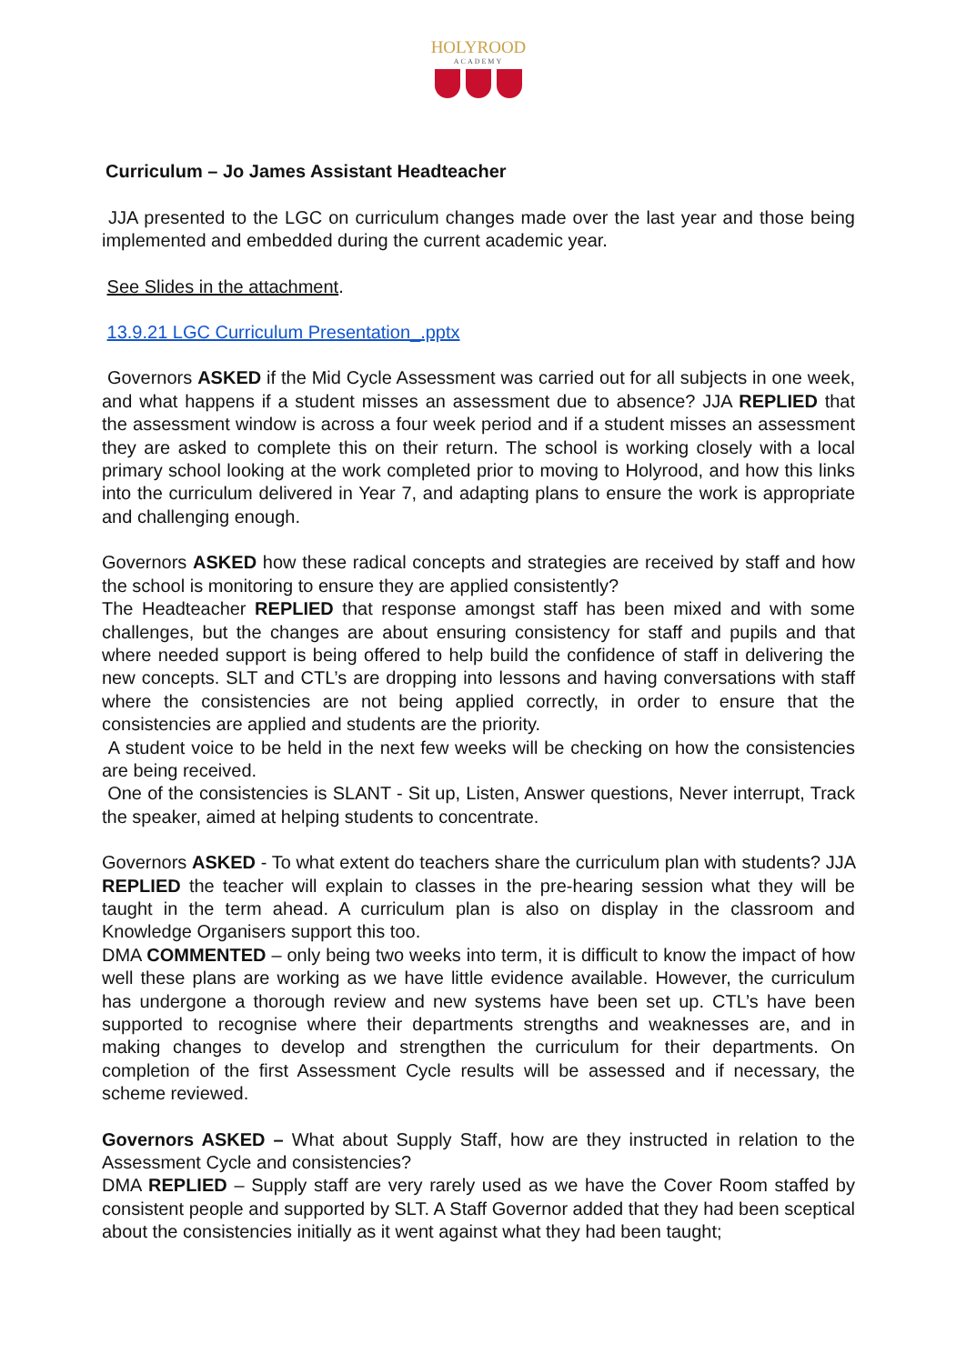HOLYROOD
ACADEMY
Curriculum – Jo James Assistant Headteacher
JJA presented to the LGC on curriculum changes made over the last year and those being implemented and embedded during the current academic year.
See Slides in the attachment.
13.9.21 LGC Curriculum Presentation_.pptx
Governors ASKED if the Mid Cycle Assessment was carried out for all subjects in one week, and what happens if a student misses an assessment due to absence? JJA REPLIED that the assessment window is across a four week period and if a student misses an assessment they are asked to complete this on their return. The school is working closely with a local primary school looking at the work completed prior to moving to Holyrood, and how this links into the curriculum delivered in Year 7, and adapting plans to ensure the work is appropriate and challenging enough.
Governors ASKED how these radical concepts and strategies are received by staff and how the school is monitoring to ensure they are applied consistently?
The Headteacher REPLIED that response amongst staff has been mixed and with some challenges, but the changes are about ensuring consistency for staff and pupils and that where needed support is being offered to help build the confidence of staff in delivering the new concepts. SLT and CTL’s are dropping into lessons and having conversations with staff where the consistencies are not being applied correctly, in order to ensure that the consistencies are applied and students are the priority.
A student voice to be held in the next few weeks will be checking on how the consistencies are being received.
One of the consistencies is SLANT - Sit up, Listen, Answer questions, Never interrupt, Track the speaker, aimed at helping students to concentrate.
Governors ASKED - To what extent do teachers share the curriculum plan with students? JJA REPLIED the teacher will explain to classes in the pre-hearing session what they will be taught in the term ahead. A curriculum plan is also on display in the classroom and Knowledge Organisers support this too.
DMA COMMENTED – only being two weeks into term, it is difficult to know the impact of how well these plans are working as we have little evidence available. However, the curriculum has undergone a thorough review and new systems have been set up. CTL’s have been supported to recognise where their departments strengths and weaknesses are, and in making changes to develop and strengthen the curriculum for their departments. On completion of the first Assessment Cycle results will be assessed and if necessary, the scheme reviewed.
Governors ASKED – What about Supply Staff, how are they instructed in relation to the Assessment Cycle and consistencies?
DMA REPLIED – Supply staff are very rarely used as we have the Cover Room staffed by consistent people and supported by SLT. A Staff Governor added that they had been sceptical about the consistencies initially as it went against what they had been taught;